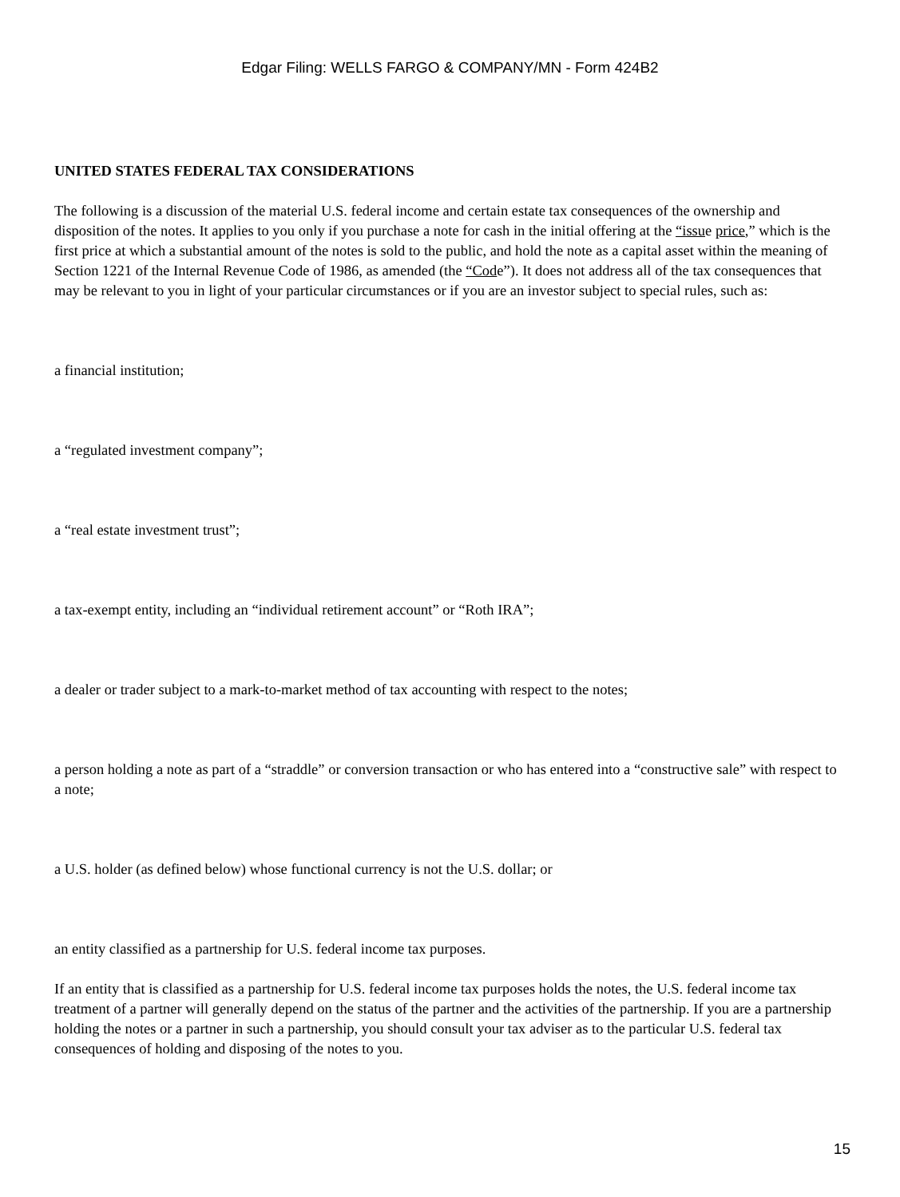Edgar Filing: WELLS FARGO & COMPANY/MN - Form 424B2
UNITED STATES FEDERAL TAX CONSIDERATIONS
The following is a discussion of the material U.S. federal income and certain estate tax consequences of the ownership and disposition of the notes. It applies to you only if you purchase a note for cash in the initial offering at the “issue price,” which is the first price at which a substantial amount of the notes is sold to the public, and hold the note as a capital asset within the meaning of Section 1221 of the Internal Revenue Code of 1986, as amended (the “Code”). It does not address all of the tax consequences that may be relevant to you in light of your particular circumstances or if you are an investor subject to special rules, such as:
a financial institution;
a “regulated investment company”;
a “real estate investment trust”;
a tax-exempt entity, including an “individual retirement account” or “Roth IRA”;
a dealer or trader subject to a mark-to-market method of tax accounting with respect to the notes;
a person holding a note as part of a “straddle” or conversion transaction or who has entered into a “constructive sale” with respect to a note;
a U.S. holder (as defined below) whose functional currency is not the U.S. dollar; or
an entity classified as a partnership for U.S. federal income tax purposes.
If an entity that is classified as a partnership for U.S. federal income tax purposes holds the notes, the U.S. federal income tax treatment of a partner will generally depend on the status of the partner and the activities of the partnership. If you are a partnership holding the notes or a partner in such a partnership, you should consult your tax adviser as to the particular U.S. federal tax consequences of holding and disposing of the notes to you.
15